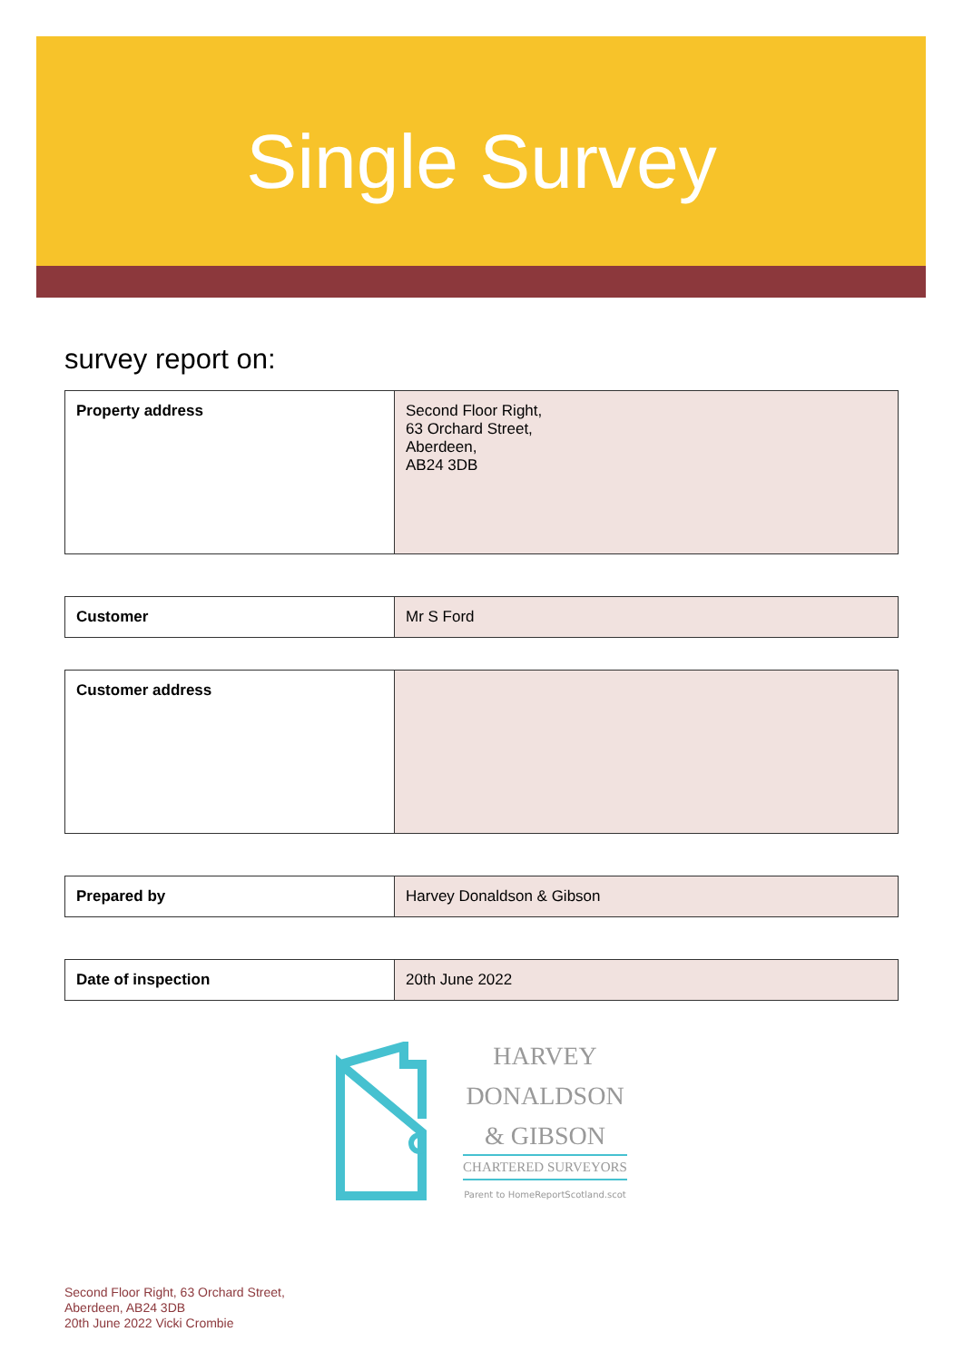Single Survey
survey report on:
| Property address | Second Floor Right, 63 Orchard Street, Aberdeen, AB24 3DB |
| Customer | Mr S Ford |
| Customer address | |
| Prepared by | Harvey Donaldson & Gibson |
| Date of inspection | 20th June 2022 |
HARVEY
DONALDSON
& GIBSON
CHARTERED SURVEYORS
Parent to HomeReportScotland.scot
Second Floor Right, 63 Orchard Street,
Aberdeen, AB24 3DB
20th June 2022 Vicki Crombie